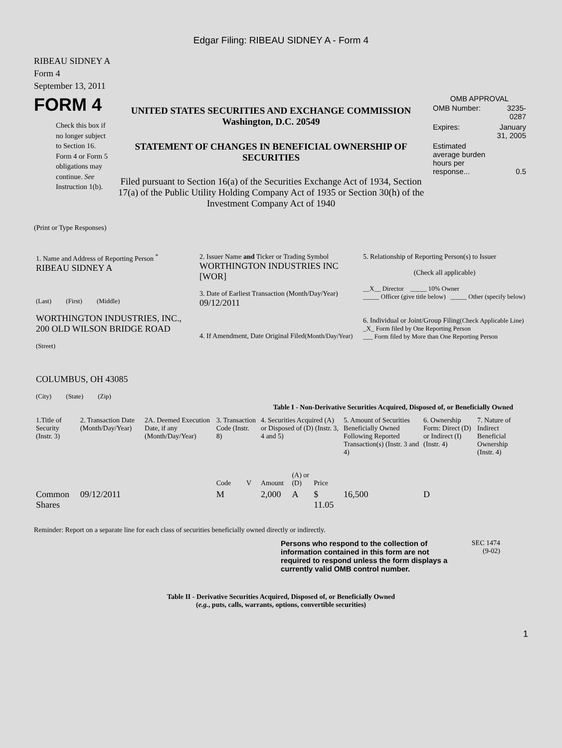Edgar Filing: RIBEAU SIDNEY A - Form 4
RIBEAU SIDNEY A
Form 4
September 13, 2011
FORM 4
Check this box if no longer subject to Section 16. Form 4 or Form 5 obligations may continue. See Instruction 1(b).
UNITED STATES SECURITIES AND EXCHANGE COMMISSION
Washington, D.C. 20549
STATEMENT OF CHANGES IN BENEFICIAL OWNERSHIP OF SECURITIES
Filed pursuant to Section 16(a) of the Securities Exchange Act of 1934, Section 17(a) of the Public Utility Holding Company Act of 1935 or Section 30(h) of the Investment Company Act of 1940
OMB APPROVAL
| OMB Number: | 3235-0287 |
| Expires: | January 31, 2005 |
| Estimated average burden hours per response... | 0.5 |
(Print or Type Responses)
| 1. Name and Address of Reporting Person <sup>*</sup> RIBEAU SIDNEY A (Last) (First) (Middle) WORTHINGTON INDUSTRIES, INC., 200 OLD WILSON BRIDGE ROAD (Street) COLUMBUS, OH 43085 (City) (State) (Zip) | 2. Issuer Name and Ticker or Trading Symbol WORTHINGTON INDUSTRIES INC [WOR] 3. Date of Earliest Transaction (Month/Day/Year) 09/12/2011 4. If Amendment, Date Original Filed (Month/Day/Year) | 5. Relationship of Reporting Person(s) to Issuer (Check all applicable) __X__ Director _____ 10% Owner _____ Officer (give title below) _____ Other (specify below) 6. Individual or Joint/Group Filing (Check Applicable Line) _X_ Form filed by One Reporting Person ___ Form filed by More than One Reporting Person |
Table I - Non-Derivative Securities Acquired, Disposed of, or Beneficially Owned
| 1.Title of Security (Instr. 3) | 2. Transaction Date (Month/Day/Year) | 2A. Deemed Execution Date, if any (Month/Day/Year) | 3. Transaction Code (Instr. 8) | | 4. Securities Acquired (A) or Disposed of (D) (Instr. 3, 4 and 5) | | | 5. Amount of Securities Beneficially Owned Following Reported Transaction(s) (Instr. 3 and 4) | 6. Ownership Form: Direct (D) or Indirect (I) (Instr. 4) | 7. Nature of Indirect Beneficial Ownership (Instr. 4) |
| --- | --- | --- | --- | --- | --- | --- | --- | --- | --- | --- |
| | | | Code | V | Amount | (A) or (D) | Price | | | |
| Common Shares | 09/12/2011 | | M | | 2,000 | A | $ 11.05 | 16,500 | D | |
Reminder: Report on a separate line for each class of securities beneficially owned directly or indirectly.
Persons who respond to the collection of information contained in this form are not required to respond unless the form displays a currently valid OMB control number.
SEC 1474
(9-02)
Table II - Derivative Securities Acquired, Disposed of, or Beneficially Owned
(e.g., puts, calls, warrants, options, convertible securities)
1